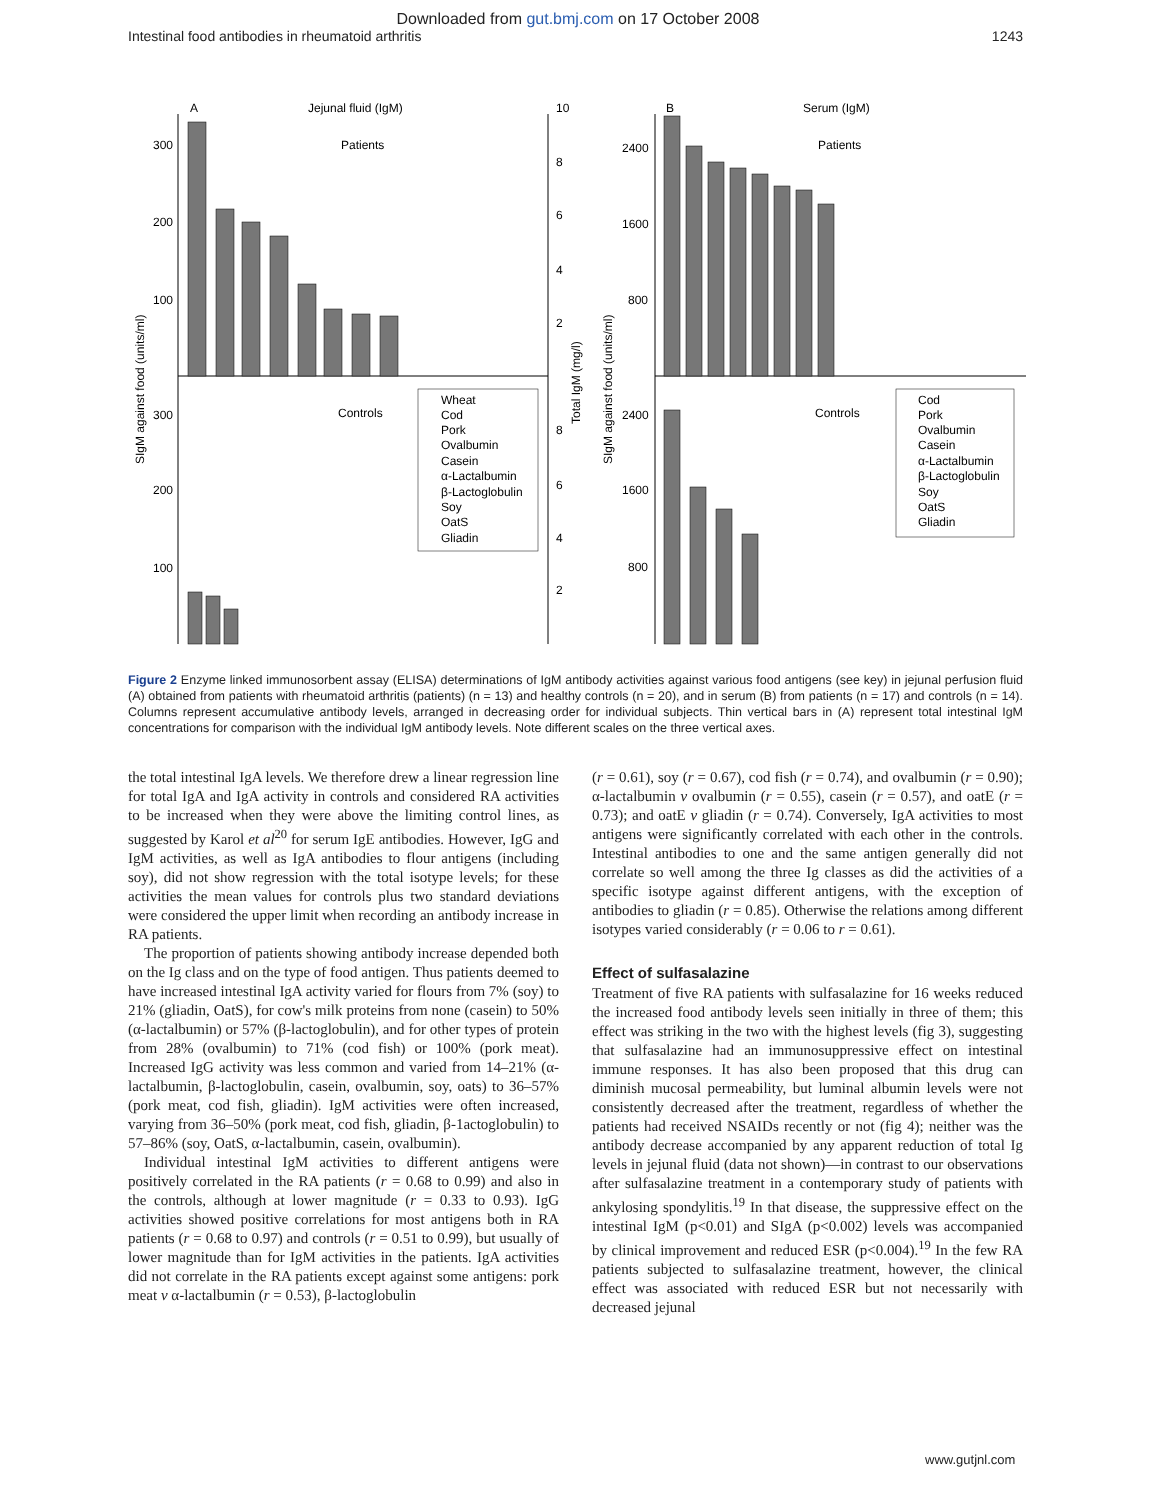Downloaded from gut.bmj.com on 17 October 2008
Intestinal food antibodies in rheumatoid arthritis 1243
A
Jejunal fluid (IgM)
B
Serum (IgM)
Patients
Patients
Controls
Controls
300
200
100
300
200
100
2400
1600
800
2400
1600
800
10
8
6
4
2
8
6
4
2
SIgM against food (units/ml)
Total IgM (mg/l)
SIgM against food (units/ml)
Wheat
Cod
Pork
Ovalbumin
Casein
α-Lactalbumin
β-Lactoglobulin
Soy
OatS
Gliadin
Cod
Pork
Ovalbumin
Casein
α-Lactalbumin
β-Lactoglobulin
Soy
OatS
Gliadin
Figure 2 Enzyme linked immunosorbent assay (ELISA) determinations of IgM antibody activities against various food antigens (see key) in jejunal perfusion fluid (A) obtained from patients with rheumatoid arthritis (patients) (n = 13) and healthy controls (n = 20), and in serum (B) from patients (n = 17) and controls (n = 14). Columns represent accumulative antibody levels, arranged in decreasing order for individual subjects. Thin vertical bars in (A) represent total intestinal IgM concentrations for comparison with the individual IgM antibody levels. Note different scales on the three vertical axes.
the total intestinal IgA levels. We therefore drew a linear regression line for total IgA and IgA activity in controls and considered RA activities to be increased when they were above the limiting control lines, as suggested by Karol et al<sup>20</sup> for serum IgE antibodies. However, IgG and IgM activities, as well as IgA antibodies to flour antigens (including soy), did not show regression with the total isotype levels; for these activities the mean values for controls plus two standard deviations were considered the upper limit when recording an antibody increase in RA patients.
The proportion of patients showing antibody increase depended both on the Ig class and on the type of food antigen. Thus patients deemed to have increased intestinal IgA activity varied for flours from 7% (soy) to 21% (gliadin, OatS), for cow's milk proteins from none (casein) to 50% (α-lactalbumin) or 57% (β-lactoglobulin), and for other types of protein from 28% (ovalbumin) to 71% (cod fish) or 100% (pork meat). Increased IgG activity was less common and varied from 14–21% (α-lactalbumin, β-lactoglobulin, casein, ovalbumin, soy, oats) to 36–57% (pork meat, cod fish, gliadin). IgM activities were often increased, varying from 36–50% (pork meat, cod fish, gliadin, β-1actoglobulin) to 57–86% (soy, OatS, α-lactalbumin, casein, ovalbumin).
Individual intestinal IgM activities to different antigens were positively correlated in the RA patients (r = 0.68 to 0.99) and also in the controls, although at lower magnitude (r = 0.33 to 0.93). IgG activities showed positive correlations for most antigens both in RA patients (r = 0.68 to 0.97) and controls (r = 0.51 to 0.99), but usually of lower magnitude than for IgM activities in the patients. IgA activities did not correlate in the RA patients except against some antigens: pork meat v α-lactalbumin (r = 0.53), β-lactoglobulin
(r = 0.61), soy (r = 0.67), cod fish (r = 0.74), and ovalbumin (r = 0.90); α-lactalbumin v ovalbumin (r = 0.55), casein (r = 0.57), and oatE (r = 0.73); and oatE v gliadin (r = 0.74). Conversely, IgA activities to most antigens were significantly correlated with each other in the controls. Intestinal antibodies to one and the same antigen generally did not correlate so well among the three Ig classes as did the activities of a specific isotype against different antigens, with the exception of antibodies to gliadin (r = 0.85). Otherwise the relations among different isotypes varied considerably (r = 0.06 to r = 0.61).
Effect of sulfasalazine
Treatment of five RA patients with sulfasalazine for 16 weeks reduced the increased food antibody levels seen initially in three of them; this effect was striking in the two with the highest levels (fig 3), suggesting that sulfasalazine had an immunosuppressive effect on intestinal immune responses. It has also been proposed that this drug can diminish mucosal permeability, but luminal albumin levels were not consistently decreased after the treatment, regardless of whether the patients had received NSAIDs recently or not (fig 4); neither was the antibody decrease accompanied by any apparent reduction of total Ig levels in jejunal fluid (data not shown)—in contrast to our observations after sulfasalazine treatment in a contemporary study of patients with ankylosing spondylitis.<sup>19</sup> In that disease, the suppressive effect on the intestinal IgM (p<0.01) and SIgA (p<0.002) levels was accompanied by clinical improvement and reduced ESR (p<0.004).<sup>19</sup> In the few RA patients subjected to sulfasalazine treatment, however, the clinical effect was associated with reduced ESR but not necessarily with decreased jejunal
www.gutjnl.com